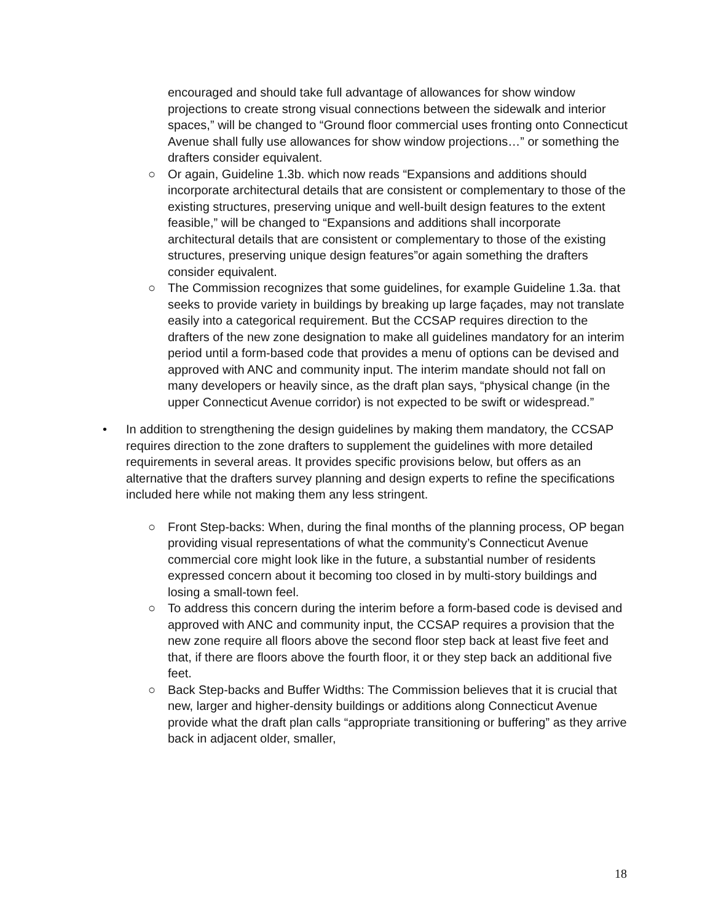encouraged and should take full advantage of allowances for show window projections to create strong visual connections between the sidewalk and interior spaces,” will be changed to “Ground floor commercial uses fronting onto Connecticut Avenue shall fully use allowances for show window projections…” or something the drafters consider equivalent.
○ Or again, Guideline 1.3b. which now reads “Expansions and additions should incorporate architectural details that are consistent or complementary to those of the existing structures, preserving unique and well-built design features to the extent feasible,” will be changed to “Expansions and additions shall incorporate architectural details that are consistent or complementary to those of the existing structures, preserving unique design features”or again something the drafters consider equivalent.
○ The Commission recognizes that some guidelines, for example Guideline 1.3a. that seeks to provide variety in buildings by breaking up large façades, may not translate easily into a categorical requirement. But the CCSAP requires direction to the drafters of the new zone designation to make all guidelines mandatory for an interim period until a form-based code that provides a menu of options can be devised and approved with ANC and community input. The interim mandate should not fall on many developers or heavily since, as the draft plan says, “physical change (in the upper Connecticut Avenue corridor) is not expected to be swift or widespread.”
• In addition to strengthening the design guidelines by making them mandatory, the CCSAP requires direction to the zone drafters to supplement the guidelines with more detailed requirements in several areas. It provides specific provisions below, but offers as an alternative that the drafters survey planning and design experts to refine the specifications included here while not making them any less stringent.
○ Front Step-backs: When, during the final months of the planning process, OP began providing visual representations of what the community’s Connecticut Avenue commercial core might look like in the future, a substantial number of residents expressed concern about it becoming too closed in by multi-story buildings and losing a small-town feel.
○ To address this concern during the interim before a form-based code is devised and approved with ANC and community input, the CCSAP requires a provision that the new zone require all floors above the second floor step back at least five feet and that, if there are floors above the fourth floor, it or they step back an additional five feet.
○ Back Step-backs and Buffer Widths: The Commission believes that it is crucial that new, larger and higher-density buildings or additions along Connecticut Avenue provide what the draft plan calls “appropriate transitioning or buffering” as they arrive back in adjacent older, smaller,
18